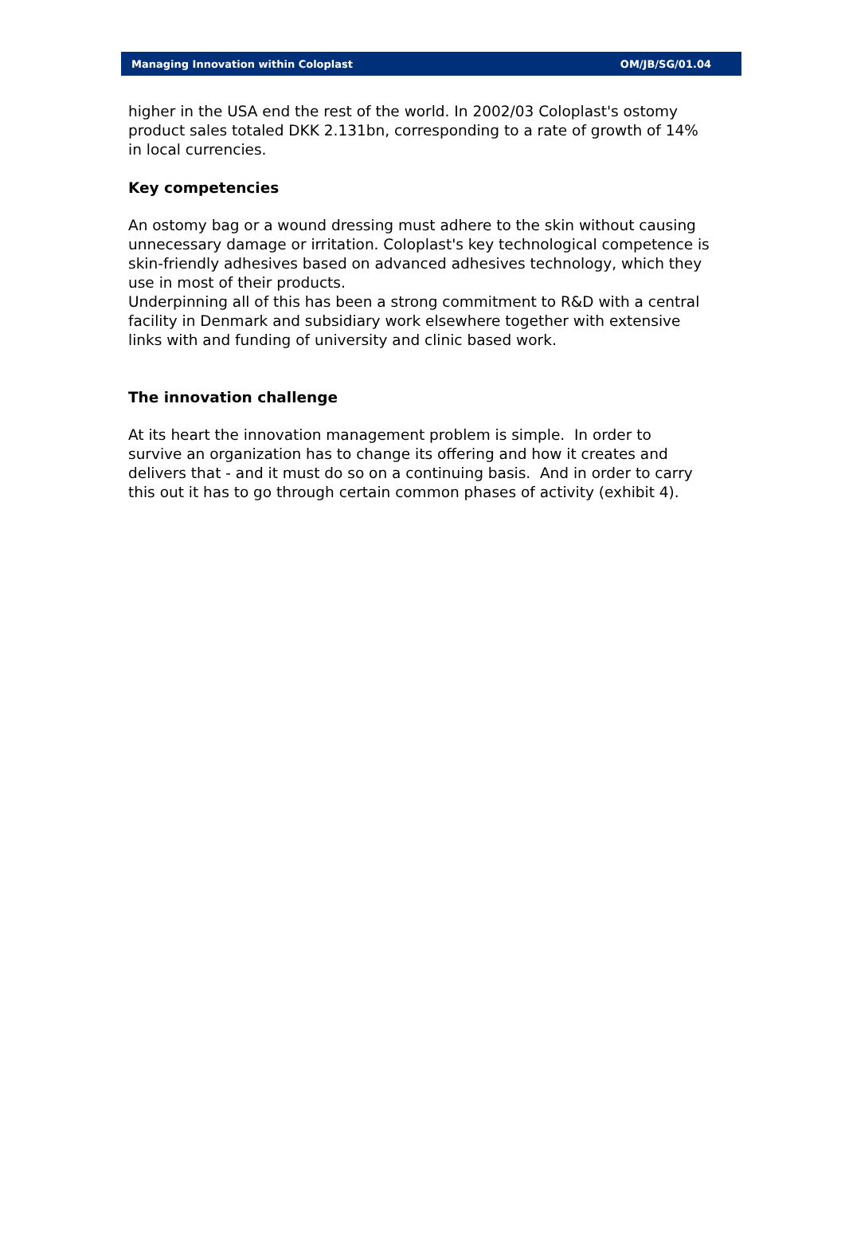Managing Innovation within Coloplast OM/JB/SG/01.04
higher in the USA end the rest of the world. In 2002/03 Coloplast's ostomy product sales totaled DKK 2.131bn, corresponding to a rate of growth of 14% in local currencies.
Key competencies
An ostomy bag or a wound dressing must adhere to the skin without causing unnecessary damage or irritation. Coloplast's key technological competence is skin-friendly adhesives based on advanced adhesives technology, which they use in most of their products.
Underpinning all of this has been a strong commitment to R&D with a central facility in Denmark and subsidiary work elsewhere together with extensive links with and funding of university and clinic based work.
The innovation challenge
At its heart the innovation management problem is simple. In order to survive an organization has to change its offering and how it creates and delivers that - and it must do so on a continuing basis. And in order to carry this out it has to go through certain common phases of activity (exhibit 4).